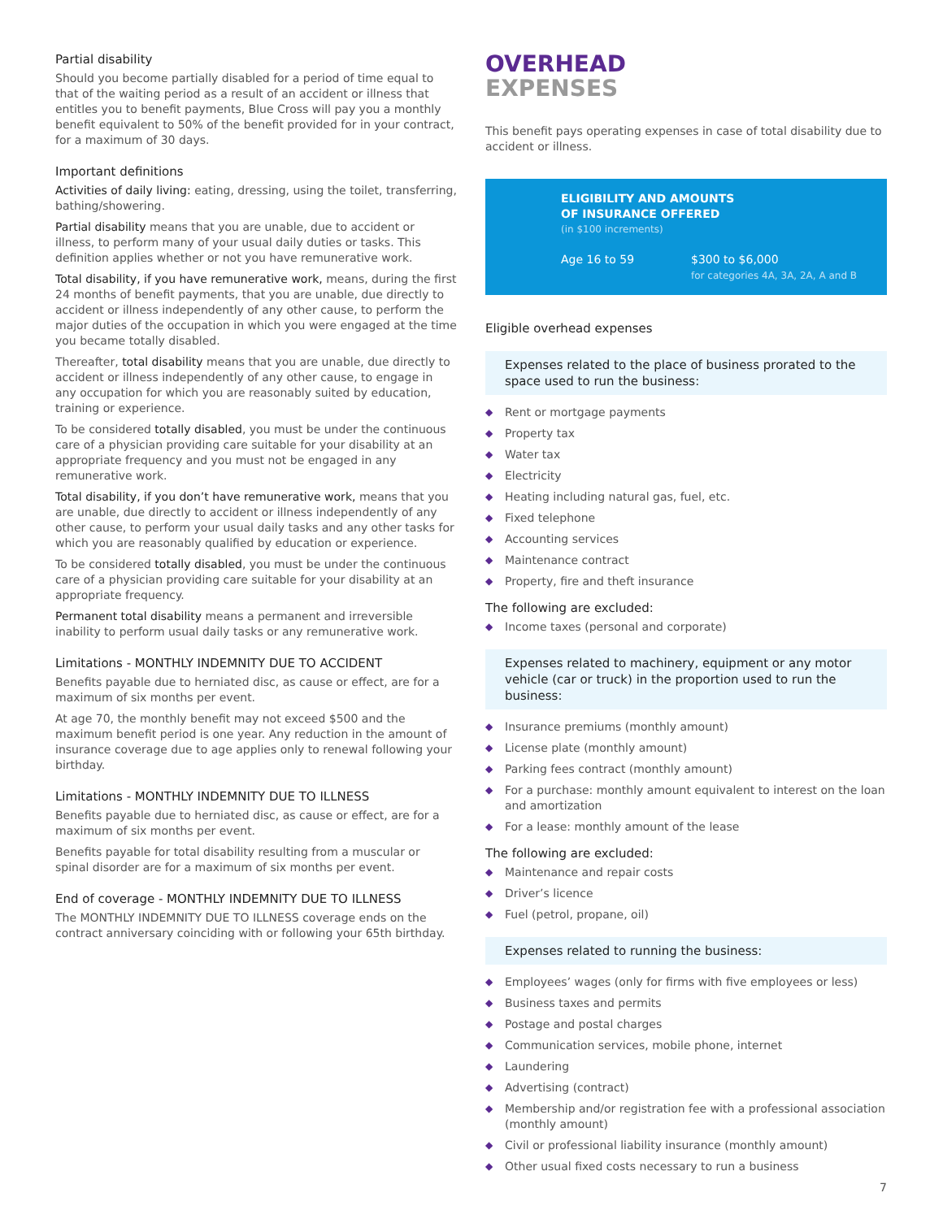Partial disability
Should you become partially disabled for a period of time equal to that of the waiting period as a result of an accident or illness that entitles you to benefit payments, Blue Cross will pay you a monthly benefit equivalent to 50% of the benefit provided for in your contract, for a maximum of 30 days.
Important definitions
Activities of daily living: eating, dressing, using the toilet, transferring, bathing/showering.
Partial disability means that you are unable, due to accident or illness, to perform many of your usual daily duties or tasks. This definition applies whether or not you have remunerative work.
Total disability, if you have remunerative work, means, during the first 24 months of benefit payments, that you are unable, due directly to accident or illness independently of any other cause, to perform the major duties of the occupation in which you were engaged at the time you became totally disabled.
Thereafter, total disability means that you are unable, due directly to accident or illness independently of any other cause, to engage in any occupation for which you are reasonably suited by education, training or experience.
To be considered totally disabled, you must be under the continuous care of a physician providing care suitable for your disability at an appropriate frequency and you must not be engaged in any remunerative work.
Total disability, if you don’t have remunerative work, means that you are unable, due directly to accident or illness independently of any other cause, to perform your usual daily tasks and any other tasks for which you are reasonably qualified by education or experience.
To be considered totally disabled, you must be under the continuous care of a physician providing care suitable for your disability at an appropriate frequency.
Permanent total disability means a permanent and irreversible inability to perform usual daily tasks or any remunerative work.
Limitations - MONTHLY INDEMNITY DUE TO ACCIDENT
Benefits payable due to herniated disc, as cause or effect, are for a maximum of six months per event.
At age 70, the monthly benefit may not exceed $500 and the maximum benefit period is one year. Any reduction in the amount of insurance coverage due to age applies only to renewal following your birthday.
Limitations - MONTHLY INDEMNITY DUE TO ILLNESS
Benefits payable due to herniated disc, as cause or effect, are for a maximum of six months per event.
Benefits payable for total disability resulting from a muscular or spinal disorder are for a maximum of six months per event.
End of coverage - MONTHLY INDEMNITY DUE TO ILLNESS
The MONTHLY INDEMNITY DUE TO ILLNESS coverage ends on the contract anniversary coinciding with or following your 65th birthday.
OVERHEAD
EXPENSES
This benefit pays operating expenses in case of total disability due to accident or illness.
ELIGIBILITY AND AMOUNTS
OF INSURANCE OFFERED
(in $100 increments)
Age 16 to 59 $300 to $6,000
for categories 4A, 3A, 2A, A and B
Eligible overhead expenses
Expenses related to the place of business prorated to the space used to run the business:
◆ Rent or mortgage payments
◆ Property tax
◆ Water tax
◆ Electricity
◆ Heating including natural gas, fuel, etc.
◆ Fixed telephone
◆ Accounting services
◆ Maintenance contract
◆ Property, fire and theft insurance
The following are excluded:
◆ Income taxes (personal and corporate)
Expenses related to machinery, equipment or any motor vehicle (car or truck) in the proportion used to run the business:
◆ Insurance premiums (monthly amount)
◆ License plate (monthly amount)
◆ Parking fees contract (monthly amount)
◆ For a purchase: monthly amount equivalent to interest on the loan and amortization
◆ For a lease: monthly amount of the lease
The following are excluded:
◆ Maintenance and repair costs
◆ Driver’s licence
◆ Fuel (petrol, propane, oil)
Expenses related to running the business:
◆ Employees’ wages (only for firms with five employees or less)
◆ Business taxes and permits
◆ Postage and postal charges
◆ Communication services, mobile phone, internet
◆ Laundering
◆ Advertising (contract)
◆ Membership and/or registration fee with a professional association (monthly amount)
◆ Civil or professional liability insurance (monthly amount)
◆ Other usual fixed costs necessary to run a business
7